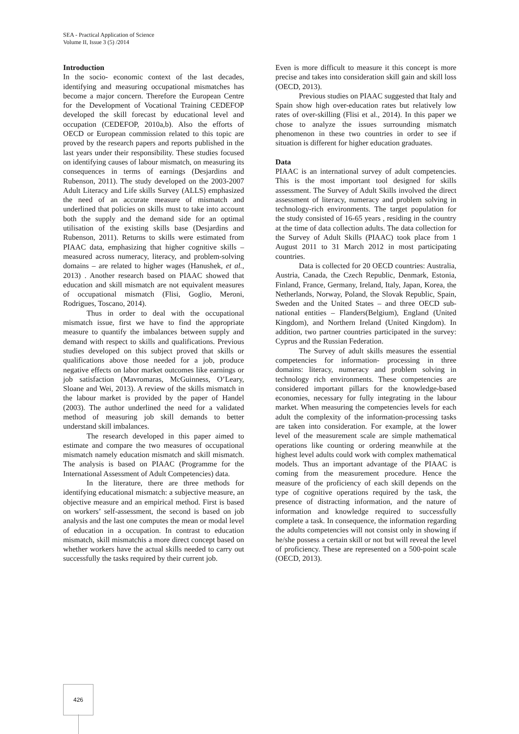SEA - Practical Application of Science
Volume II, Issue 3 (5) /2014
Introduction
In the socio- economic context of the last decades, identifying and measuring occupational mismatches has become a major concern. Therefore the European Centre for the Development of Vocational Training CEDEFOP developed the skill forecast by educational level and occupation (CEDEFOP, 2010a,b). Also the efforts of OECD or European commission related to this topic are proved by the research papers and reports published in the last years under their responsibility. These studies focused on identifying causes of labour mismatch, on measuring its consequences in terms of earnings (Desjardins and Rubenson, 2011). The study developed on the 2003-2007 Adult Literacy and Life skills Survey (ALLS) emphasized the need of an accurate measure of mismatch and underlined that policies on skills must to take into account both the supply and the demand side for an optimal utilisation of the existing skills base (Desjardins and Rubenson, 2011). Returns to skills were estimated from PIAAC data, emphasizing that higher cognitive skills – measured across numeracy, literacy, and problem-solving domains – are related to higher wages (Hanushek, et al., 2013) . Another research based on PIAAC showed that education and skill mismatch are not equivalent measures of occupational mismatch (Flisi, Goglio, Meroni, Rodrigues, Toscano, 2014).
Thus in order to deal with the occupational mismatch issue, first we have to find the appropriate measure to quantify the imbalances between supply and demand with respect to skills and qualifications. Previous studies developed on this subject proved that skills or qualifications above those needed for a job, produce negative effects on labor market outcomes like earnings or job satisfaction (Mavromaras, McGuinness, O’Leary, Sloane and Wei, 2013). A review of the skills mismatch in the labour market is provided by the paper of Handel (2003). The author underlined the need for a validated method of measuring job skill demands to better understand skill imbalances.
The research developed in this paper aimed to estimate and compare the two measures of occupational mismatch namely education mismatch and skill mismatch. The analysis is based on PIAAC (Programme for the International Assessment of Adult Competencies) data.
In the literature, there are three methods for identifying educational mismatch: a subjective measure, an objective measure and an empirical method. First is based on workers’ self-assessment, the second is based on job analysis and the last one computes the mean or modal level of education in a occupation. In contrast to education mismatch, skill mismatchis a more direct concept based on whether workers have the actual skills needed to carry out successfully the tasks required by their current job.
Even is more difficult to measure it this concept is more precise and takes into consideration skill gain and skill loss (OECD, 2013).
Previous studies on PIAAC suggested that Italy and Spain show high over-education rates but relatively low rates of over-skilling (Flisi et al., 2014). In this paper we chose to analyze the issues surrounding mismatch phenomenon in these two countries in order to see if situation is different for higher education graduates.
Data
PIAAC is an international survey of adult competencies. This is the most important tool designed for skills assessment. The Survey of Adult Skills involved the direct assessment of literacy, numeracy and problem solving in technology-rich environments. The target population for the study consisted of 16-65 years , residing in the country at the time of data collection adults. The data collection for the Survey of Adult Skills (PIAAC) took place from 1 August 2011 to 31 March 2012 in most participating countries.
Data is collected for 20 OECD countries: Australia, Austria, Canada, the Czech Republic, Denmark, Estonia, Finland, France, Germany, Ireland, Italy, Japan, Korea, the Netherlands, Norway, Poland, the Slovak Republic, Spain, Sweden and the United States – and three OECD sub-national entities – Flanders(Belgium), England (United Kingdom), and Northern Ireland (United Kingdom). In addition, two partner countries participated in the survey: Cyprus and the Russian Federation.
The Survey of adult skills measures the essential competencies for information- processing in three domains: literacy, numeracy and problem solving in technology rich environments. These competencies are considered important pillars for the knowledge-based economies, necessary for fully integrating in the labour market. When measuring the competencies levels for each adult the complexity of the information-processing tasks are taken into consideration. For example, at the lower level of the measurement scale are simple mathematical operations like counting or ordering meanwhile at the highest level adults could work with complex mathematical models. Thus an important advantage of the PIAAC is coming from the measurement procedure. Hence the measure of the proficiency of each skill depends on the type of cognitive operations required by the task, the presence of distracting information, and the nature of information and knowledge required to successfully complete a task. In consequence, the information regarding the adults competencies will not consist only in showing if he/she possess a certain skill or not but will reveal the level of proficiency. These are represented on a 500-point scale (OECD, 2013).
426